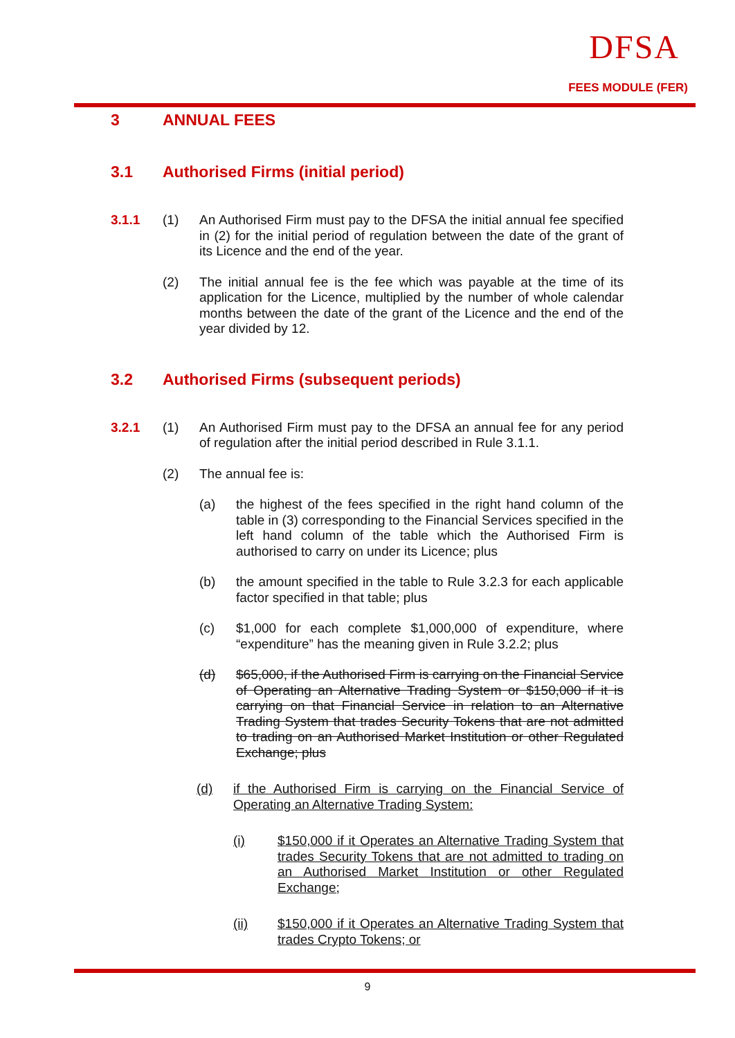DFSA
FEES MODULE (FER)
3 ANNUAL FEES
3.1 Authorised Firms (initial period)
3.1.1 (1)
An Authorised Firm must pay to the DFSA the initial annual fee specified in (2) for the initial period of regulation between the date of the grant of its Licence and the end of the year.
(2)
The initial annual fee is the fee which was payable at the time of its application for the Licence, multiplied by the number of whole calendar months between the date of the grant of the Licence and the end of the year divided by 12.
3.2 Authorised Firms (subsequent periods)
3.2.1 (1)
An Authorised Firm must pay to the DFSA an annual fee for any period of regulation after the initial period described in Rule 3.1.1.
(2)
The annual fee is:
(a)
the highest of the fees specified in the right hand column of the table in (3) corresponding to the Financial Services specified in the left hand column of the table which the Authorised Firm is authorised to carry on under its Licence; plus
(b)
the amount specified in the table to Rule 3.2.3 for each applicable factor specified in that table; plus
(c)
$1,000 for each complete $1,000,000 of expenditure, where “expenditure” has the meaning given in Rule 3.2.2; plus
(d)
$65,000, if the Authorised Firm is carrying on the Financial Service of Operating an Alternative Trading System or $150,000 if it is carrying on that Financial Service in relation to an Alternative Trading System that trades Security Tokens that are not admitted to trading on an Authorised Market Institution or other Regulated Exchange; plus
(d)
if the Authorised Firm is carrying on the Financial Service of Operating an Alternative Trading System:
(i)
$150,000 if it Operates an Alternative Trading System that trades Security Tokens that are not admitted to trading on an Authorised Market Institution or other Regulated Exchange;
(ii)
$150,000 if it Operates an Alternative Trading System that trades Crypto Tokens; or
9